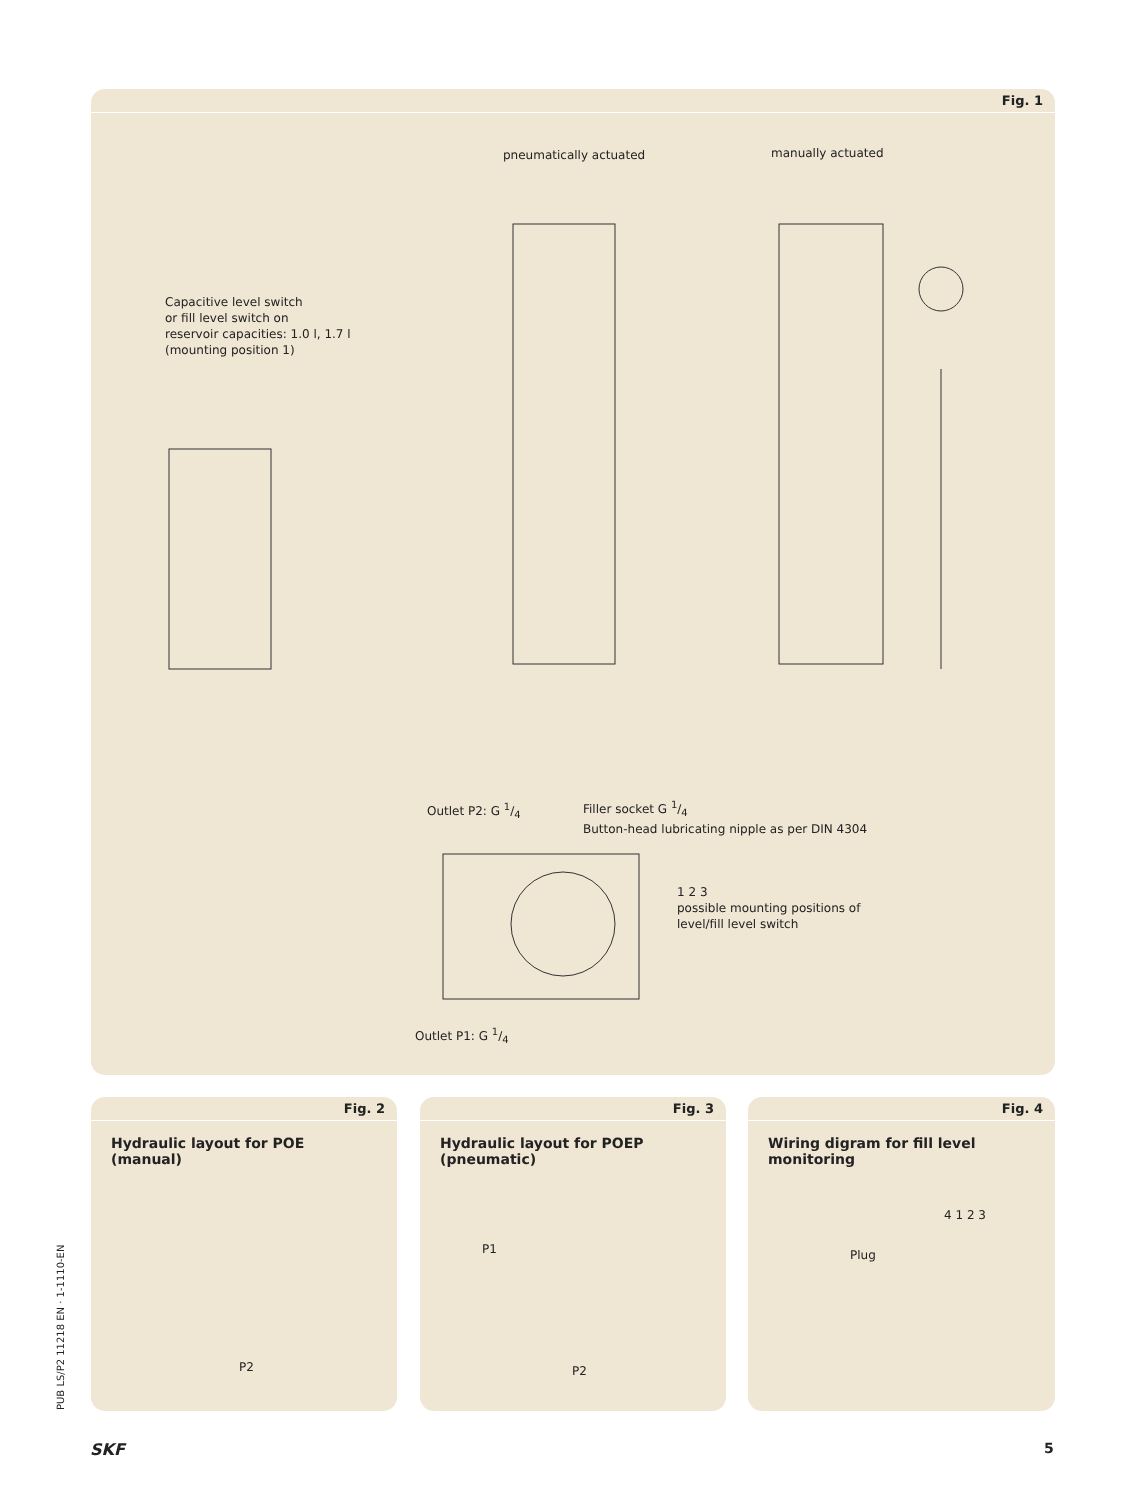Fig. 1
pneumatically actuated manually actuated
Capacitive level switch
or fill level switch on
reservoir capacities: 1.0 l, 1.7 l
(mounting position 1)
Outlet P2: G 1/4
Filler socket G 1/4
Button-head lubricating nipple as per DIN 4304
1 2 3
possible mounting positions of
level/fill level switch
Outlet P1: G 1/4
Fig. 2
Hydraulic layout for POE (manual)
P2
Fig. 3
Hydraulic layout for POEP (pneumatic)
P1
P2
Fig. 4
Wiring digram for fill level monitoring
Plug
4 1 2 3
PUB LS/P2 11218 EN · 1-1110-EN
SKF 5